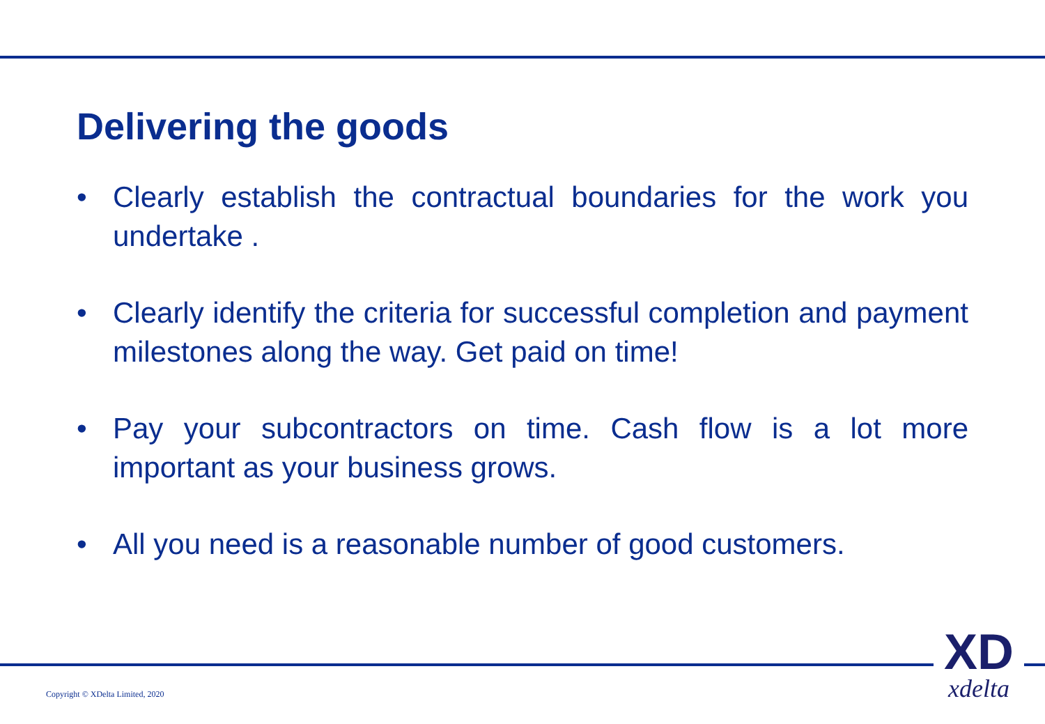Delivering the goods
• Clearly establish the contractual boundaries for the work you undertake .
• Clearly identify the criteria for successful completion and payment milestones along the way. Get paid on time!
• Pay your subcontractors on time. Cash flow is a lot more important as your business grows.
• All you need is a reasonable number of good customers.
Copyright © XDelta Limited, 2020
XD
xdelta